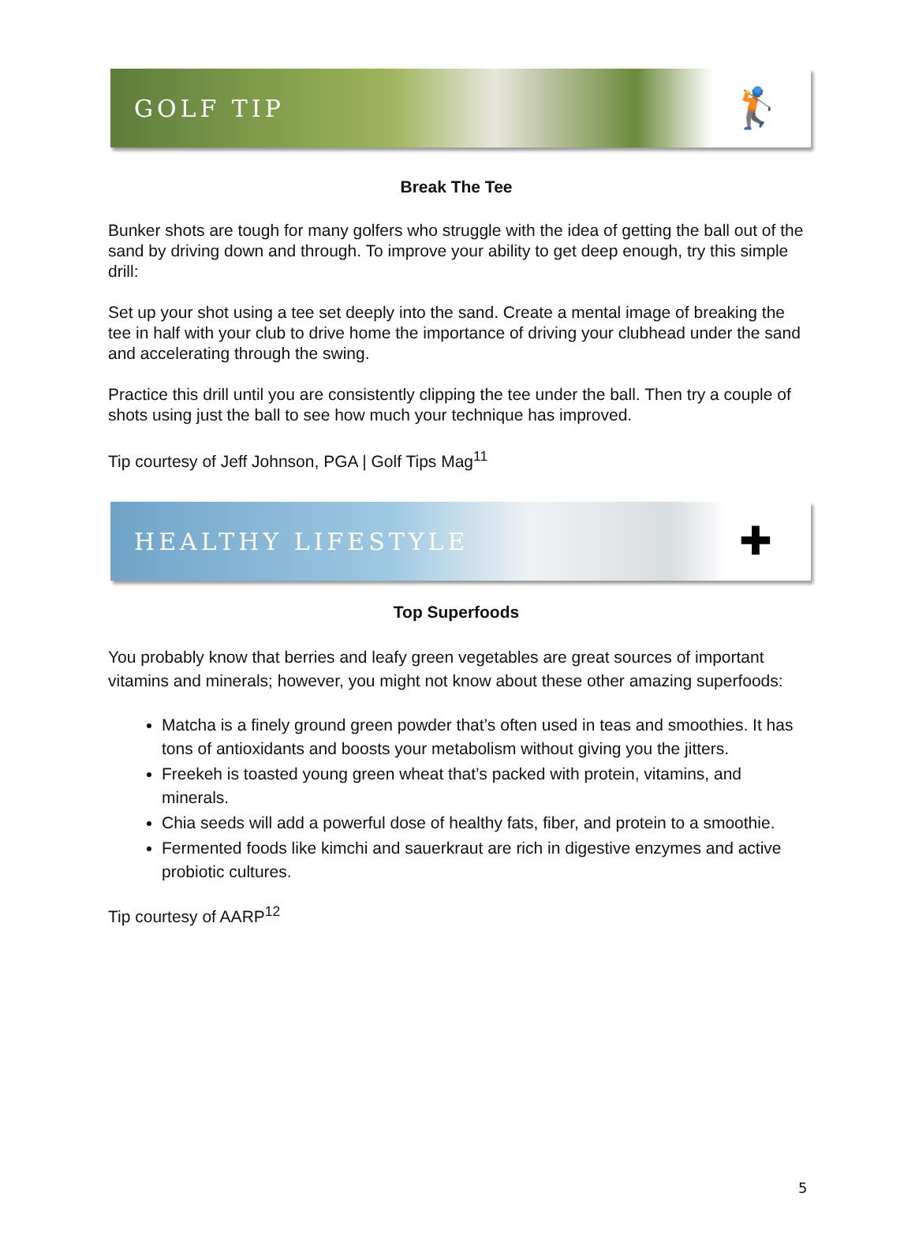GOLF TIP 🏌
Break The Tee
Bunker shots are tough for many golfers who struggle with the idea of getting the ball out of the sand by driving down and through. To improve your ability to get deep enough, try this simple drill:
Set up your shot using a tee set deeply into the sand. Create a mental image of breaking the tee in half with your club to drive home the importance of driving your clubhead under the sand and accelerating through the swing.
Practice this drill until you are consistently clipping the tee under the ball. Then try a couple of shots using just the ball to see how much your technique has improved.
Tip courtesy of Jeff Johnson, PGA | Golf Tips Mag<sup>11</sup>
HEALTHY LIFESTYLE ✚
Top Superfoods
You probably know that berries and leafy green vegetables are great sources of important vitamins and minerals; however, you might not know about these other amazing superfoods:
Matcha is a finely ground green powder that’s often used in teas and smoothies. It has tons of antioxidants and boosts your metabolism without giving you the jitters.
Freekeh is toasted young green wheat that’s packed with protein, vitamins, and minerals.
Chia seeds will add a powerful dose of healthy fats, fiber, and protein to a smoothie.
Fermented foods like kimchi and sauerkraut are rich in digestive enzymes and active probiotic cultures.
Tip courtesy of AARP<sup>12</sup>
5